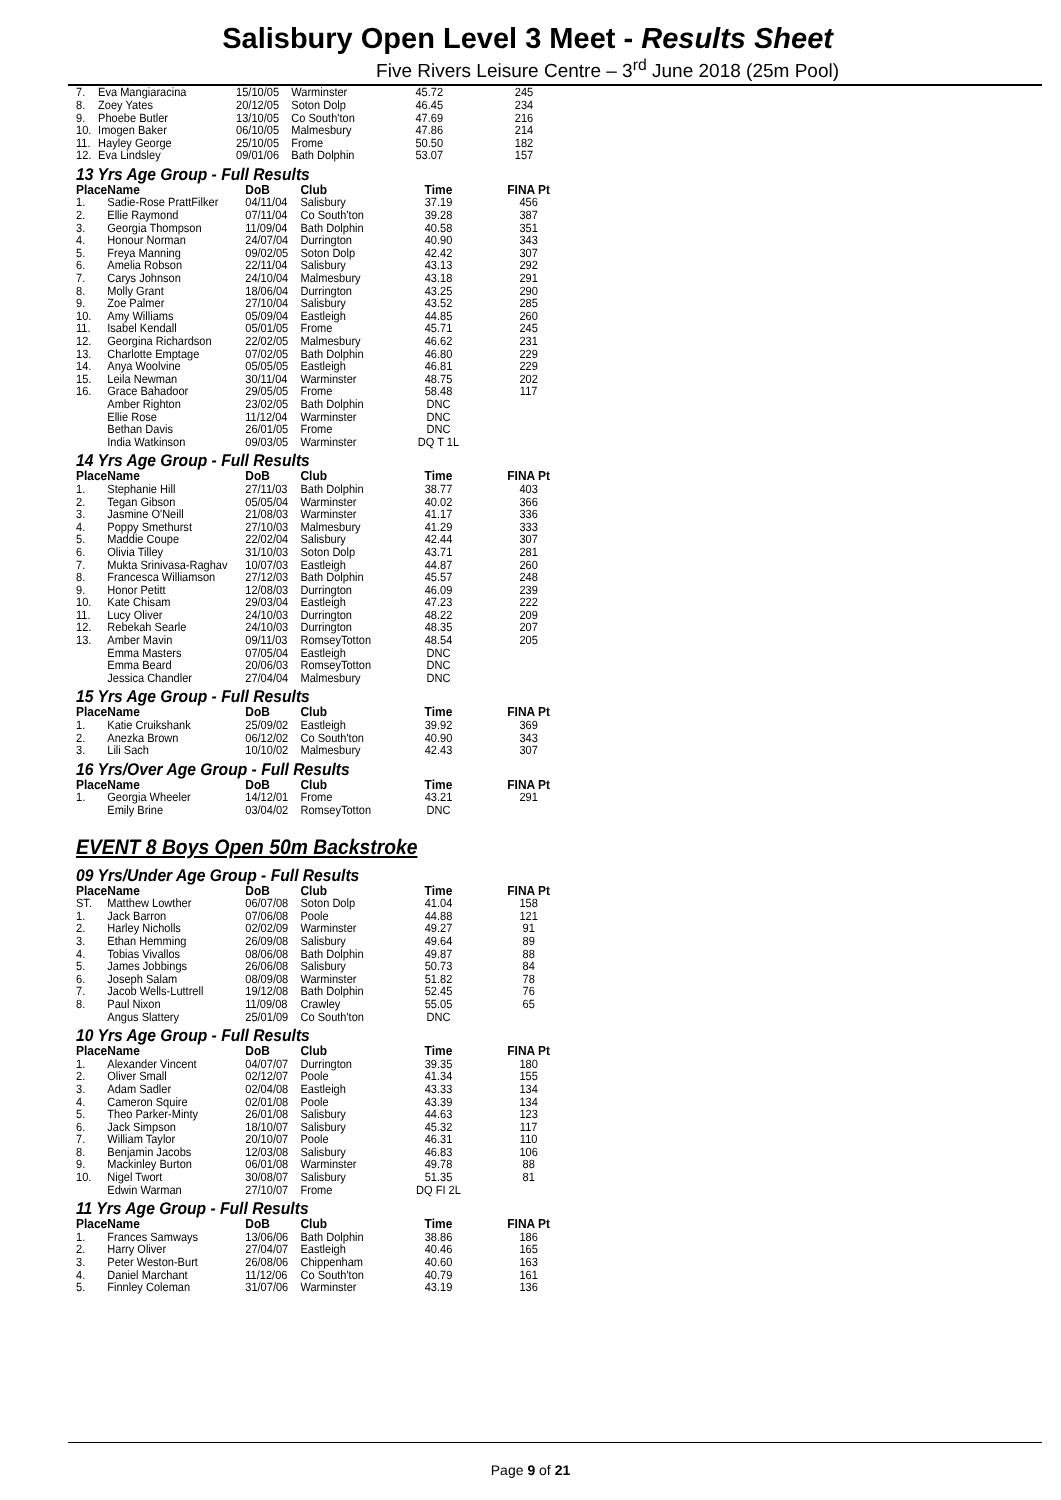Salisbury Open Level 3 Meet - Results Sheet
Five Rivers Leisure Centre – 3<sup>rd</sup> June 2018 (25m Pool)
| 7. | Eva Mangiaracina | 15/10/05 | Warminster | 45.72 | 245 |
| 8. | Zoey Yates | 20/12/05 | Soton Dolp | 46.45 | 234 |
| 9. | Phoebe Butler | 13/10/05 | Co South'ton | 47.69 | 216 |
| 10. | Imogen Baker | 06/10/05 | Malmesbury | 47.86 | 214 |
| 11. | Hayley George | 25/10/05 | Frome | 50.50 | 182 |
| 12. | Eva Lindsley | 09/01/06 | Bath Dolphin | 53.07 | 157 |
13 Yrs Age Group - Full Results
| Place | Name | DoB | Club | Time | FINA Pt |
| --- | --- | --- | --- | --- | --- |
| 1. | Sadie-Rose PrattFilker | 04/11/04 | Salisbury | 37.19 | 456 |
| 2. | Ellie Raymond | 07/11/04 | Co South'ton | 39.28 | 387 |
| 3. | Georgia Thompson | 11/09/04 | Bath Dolphin | 40.58 | 351 |
| 4. | Honour Norman | 24/07/04 | Durrington | 40.90 | 343 |
| 5. | Freya Manning | 09/02/05 | Soton Dolp | 42.42 | 307 |
| 6. | Amelia Robson | 22/11/04 | Salisbury | 43.13 | 292 |
| 7. | Carys Johnson | 24/10/04 | Malmesbury | 43.18 | 291 |
| 8. | Molly Grant | 18/06/04 | Durrington | 43.25 | 290 |
| 9. | Zoe Palmer | 27/10/04 | Salisbury | 43.52 | 285 |
| 10. | Amy Williams | 05/09/04 | Eastleigh | 44.85 | 260 |
| 11. | Isabel Kendall | 05/01/05 | Frome | 45.71 | 245 |
| 12. | Georgina Richardson | 22/02/05 | Malmesbury | 46.62 | 231 |
| 13. | Charlotte Emptage | 07/02/05 | Bath Dolphin | 46.80 | 229 |
| 14. | Anya Woolvine | 05/05/05 | Eastleigh | 46.81 | 229 |
| 15. | Leila Newman | 30/11/04 | Warminster | 48.75 | 202 |
| 16. | Grace Bahadoor | 29/05/05 | Frome | 58.48 | 117 |
| | Amber Righton | 23/02/05 | Bath Dolphin | DNC | |
| | Ellie Rose | 11/12/04 | Warminster | DNC | |
| | Bethan Davis | 26/01/05 | Frome | DNC | |
| | India Watkinson | 09/03/05 | Warminster | DQ T 1L | |
14 Yrs Age Group - Full Results
| Place | Name | DoB | Club | Time | FINA Pt |
| --- | --- | --- | --- | --- | --- |
| 1. | Stephanie Hill | 27/11/03 | Bath Dolphin | 38.77 | 403 |
| 2. | Tegan Gibson | 05/05/04 | Warminster | 40.02 | 366 |
| 3. | Jasmine O'Neill | 21/08/03 | Warminster | 41.17 | 336 |
| 4. | Poppy Smethurst | 27/10/03 | Malmesbury | 41.29 | 333 |
| 5. | Maddie Coupe | 22/02/04 | Salisbury | 42.44 | 307 |
| 6. | Olivia Tilley | 31/10/03 | Soton Dolp | 43.71 | 281 |
| 7. | Mukta Srinivasa-Raghav | 10/07/03 | Eastleigh | 44.87 | 260 |
| 8. | Francesca Williamson | 27/12/03 | Bath Dolphin | 45.57 | 248 |
| 9. | Honor Petitt | 12/08/03 | Durrington | 46.09 | 239 |
| 10. | Kate Chisam | 29/03/04 | Eastleigh | 47.23 | 222 |
| 11. | Lucy Oliver | 24/10/03 | Durrington | 48.22 | 209 |
| 12. | Rebekah Searle | 24/10/03 | Durrington | 48.35 | 207 |
| 13. | Amber Mavin | 09/11/03 | RomseyTotton | 48.54 | 205 |
| | Emma Masters | 07/05/04 | Eastleigh | DNC | |
| | Emma Beard | 20/06/03 | RomseyTotton | DNC | |
| | Jessica Chandler | 27/04/04 | Malmesbury | DNC | |
15 Yrs Age Group - Full Results
| Place | Name | DoB | Club | Time | FINA Pt |
| --- | --- | --- | --- | --- | --- |
| 1. | Katie Cruikshank | 25/09/02 | Eastleigh | 39.92 | 369 |
| 2. | Anezka Brown | 06/12/02 | Co South'ton | 40.90 | 343 |
| 3. | Lili Sach | 10/10/02 | Malmesbury | 42.43 | 307 |
16 Yrs/Over Age Group - Full Results
| Place | Name | DoB | Club | Time | FINA Pt |
| --- | --- | --- | --- | --- | --- |
| 1. | Georgia Wheeler | 14/12/01 | Frome | 43.21 | 291 |
| | Emily Brine | 03/04/02 | RomseyTotton | DNC | |
EVENT 8 Boys Open 50m Backstroke
09 Yrs/Under Age Group - Full Results
| Place | Name | DoB | Club | Time | FINA Pt |
| --- | --- | --- | --- | --- | --- |
| ST. | Matthew Lowther | 06/07/08 | Soton Dolp | 41.04 | 158 |
| 1. | Jack Barron | 07/06/08 | Poole | 44.88 | 121 |
| 2. | Harley Nicholls | 02/02/09 | Warminster | 49.27 | 91 |
| 3. | Ethan Hemming | 26/09/08 | Salisbury | 49.64 | 89 |
| 4. | Tobias Vivallos | 08/06/08 | Bath Dolphin | 49.87 | 88 |
| 5. | James Jobbings | 26/06/08 | Salisbury | 50.73 | 84 |
| 6. | Joseph Salam | 08/09/08 | Warminster | 51.82 | 78 |
| 7. | Jacob Wells-Luttrell | 19/12/08 | Bath Dolphin | 52.45 | 76 |
| 8. | Paul Nixon | 11/09/08 | Crawley | 55.05 | 65 |
| | Angus Slattery | 25/01/09 | Co South'ton | DNC | |
10 Yrs Age Group - Full Results
| Place | Name | DoB | Club | Time | FINA Pt |
| --- | --- | --- | --- | --- | --- |
| 1. | Alexander Vincent | 04/07/07 | Durrington | 39.35 | 180 |
| 2. | Oliver Small | 02/12/07 | Poole | 41.34 | 155 |
| 3. | Adam Sadler | 02/04/08 | Eastleigh | 43.33 | 134 |
| 4. | Cameron Squire | 02/01/08 | Poole | 43.39 | 134 |
| 5. | Theo Parker-Minty | 26/01/08 | Salisbury | 44.63 | 123 |
| 6. | Jack Simpson | 18/10/07 | Salisbury | 45.32 | 117 |
| 7. | William Taylor | 20/10/07 | Poole | 46.31 | 110 |
| 8. | Benjamin Jacobs | 12/03/08 | Salisbury | 46.83 | 106 |
| 9. | Mackinley Burton | 06/01/08 | Warminster | 49.78 | 88 |
| 10. | Nigel Twort | 30/08/07 | Salisbury | 51.35 | 81 |
| | Edwin Warman | 27/10/07 | Frome | DQ FI 2L | |
11 Yrs Age Group - Full Results
| Place | Name | DoB | Club | Time | FINA Pt |
| --- | --- | --- | --- | --- | --- |
| 1. | Frances Samways | 13/06/06 | Bath Dolphin | 38.86 | 186 |
| 2. | Harry Oliver | 27/04/07 | Eastleigh | 40.46 | 165 |
| 3. | Peter Weston-Burt | 26/08/06 | Chippenham | 40.60 | 163 |
| 4. | Daniel Marchant | 11/12/06 | Co South'ton | 40.79 | 161 |
| 5. | Finnley Coleman | 31/07/06 | Warminster | 43.19 | 136 |
Page 9 of 21